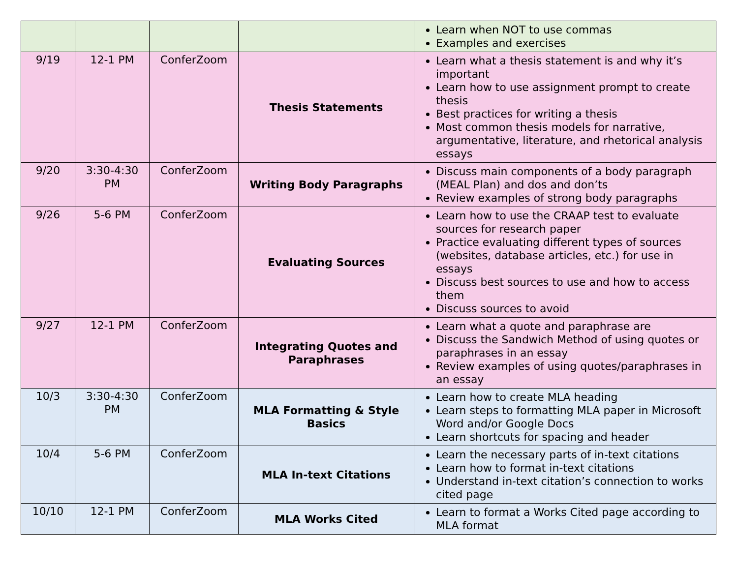| | | | | Learn when NOT to use commas Examples and exercises |
| 9/19 | 12-1 PM | ConferZoom | Thesis Statements | Learn what a thesis statement is and why it’s important Learn how to use assignment prompt to create thesis Best practices for writing a thesis Most common thesis models for narrative, argumentative, literature, and rhetorical analysis essays |
| 9/20 | 3:30-4:30 PM | ConferZoom | Writing Body Paragraphs | Discuss main components of a body paragraph (MEAL Plan) and dos and don’ts Review examples of strong body paragraphs |
| 9/26 | 5-6 PM | ConferZoom | Evaluating Sources | Learn how to use the CRAAP test to evaluate sources for research paper Practice evaluating different types of sources (websites, database articles, etc.) for use in essays Discuss best sources to use and how to access them Discuss sources to avoid |
| 9/27 | 12-1 PM | ConferZoom | Integrating Quotes and Paraphrases | Learn what a quote and paraphrase are Discuss the Sandwich Method of using quotes or paraphrases in an essay Review examples of using quotes/paraphrases in an essay |
| 10/3 | 3:30-4:30 PM | ConferZoom | MLA Formatting & Style Basics | Learn how to create MLA heading Learn steps to formatting MLA paper in Microsoft Word and/or Google Docs Learn shortcuts for spacing and header |
| 10/4 | 5-6 PM | ConferZoom | MLA In-text Citations | Learn the necessary parts of in-text citations Learn how to format in-text citations Understand in-text citation’s connection to works cited page |
| 10/10 | 12-1 PM | ConferZoom | MLA Works Cited | Learn to format a Works Cited page according to MLA format |